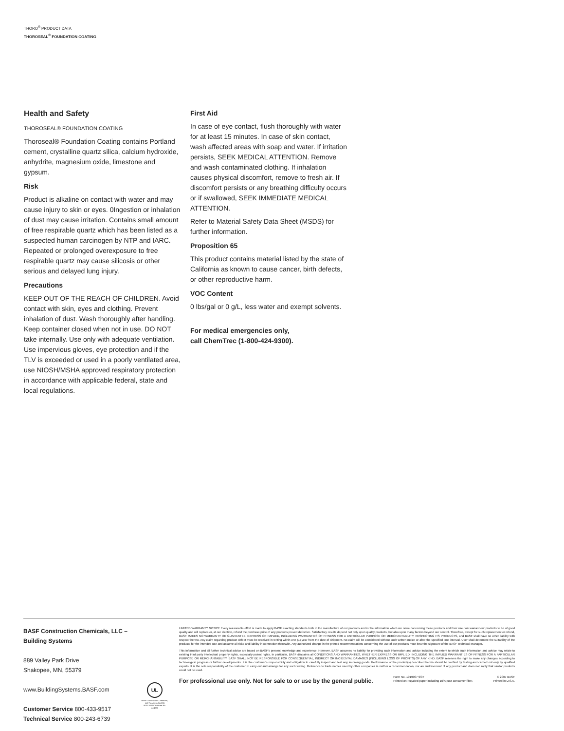THORO<sup>®</sup> PRODUCT DATA
THOROSEAL<sup>®</sup> FOUNDATION COATING
Health and Safety
THOROSEAL® FOUNDATION COATING
Thoroseal® Foundation Coating contains Portland cement, crystalline quartz silica, calcium hydroxide, anhydrite, magnesium oxide, limestone and gypsum.
Risk
Product is alkaline on contact with water and may cause injury to skin or eyes. 0Ingestion or inhalation of dust may cause irritation. Contains small amount of free respirable quartz which has been listed as a suspected human carcinogen by NTP and IARC. Repeated or prolonged overexposure to free respirable quartz may cause silicosis or other serious and delayed lung injury.
Precautions
KEEP OUT OF THE REACH OF CHILDREN. Avoid contact with skin, eyes and clothing. Prevent inhalation of dust. Wash thoroughly after handling. Keep container closed when not in use. DO NOT take internally. Use only with adequate ventilation. Use impervious gloves, eye protection and if the TLV is exceeded or used in a poorly ventilated area, use NIOSH/MSHA approved respiratory protection in accordance with applicable federal, state and local regulations.
First Aid
In case of eye contact, flush thoroughly with water for at least 15 minutes. In case of skin contact, wash affected areas with soap and water. If irritation persists, SEEK MEDICAL ATTENTION. Remove and wash contaminated clothing. If inhalation causes physical discomfort, remove to fresh air. If discomfort persists or any breathing difficulty occurs or if swallowed, SEEK IMMEDIATE MEDICAL ATTENTION.
Refer to Material Safety Data Sheet (MSDS) for further information.
Proposition 65
This product contains material listed by the state of California as known to cause cancer, birth defects, or other reproductive harm.
VOC Content
0 lbs/gal or 0 g/L, less water and exempt solvents.
For medical emergencies only,
call ChemTrec (1-800-424-9300).
BASF Construction Chemicals, LLC –
Building Systems
889 Valley Park Drive
Shakopee, MN, 55379
www.BuildingSystems.BASF.com
Customer Service 800-433-9517
Technical Service 800-243-6739
UL
BASF Construction Chemicals, LLC Registered to ISO 9001:2000 Certificate No. A14283
LIMITED WARRANTY NOTICE Every reasonable effort is made to apply BASF exacting standards both in the manufacture of our products and in the information which we issue concerning these products and their use. We warrant our products to be of good quality and will replace or, at our election, refund the purchase price of any products proved defective. Satisfactory results depend not only upon quality products, but also upon many factors beyond our control. Therefore, except for such replacement or refund, BASF MAKES NO WARRANTY OR GUARANTEE, EXPRESS OR IMPLIED, INCLUDING WARRANTIES OF FITNESS FOR A PARTICULAR PURPOSE OR MERCHANTABILITY, RESPECTING ITS PRODUCTS, and BASF shall have no other liability with respect thereto. Any claim regarding product defect must be received in writing within one (1) year from the date of shipment. No claim will be considered without such written notice or after the specified time interval. User shall determine the suitability of the products for the intended use and assume all risks and liability in connection therewith. Any authorized change in the printed recommendations concerning the use of our products must bear the signature of the BASF Technical Manager.
This information and all further technical advice are based on BASF's present knowledge and experience. However, BASF assumes no liability for providing such information and advice including the extent to which such information and advice may relate to existing third party intellectual property rights, especially patent rights. In particular, BASF disclaims all CONDITIONS AND WARRANTIES, WHETHER EXPRESS OR IMPLIED, INCLUDING THE IMPLIED WARRANTIES OF FITNESS FOR A PARTICULAR PURPOSE OR MERCHANTABILITY. BASF SHALL NOT BE RESPONSIBLE FOR CONSEQUENTIAL, INDIRECT OR INCIDENTAL DAMAGES (INCLUDING LOSS OF PROFITS) OF ANY KIND. BASF reserves the right to make any changes according to technological progress or further developments. It is the customer's responsibility and obligation to carefully inspect and test any incoming goods. Performance of the product(s) described herein should be verified by testing and carried out only by qualified experts. It is the sole responsibility of the customer to carry out and arrange for any such testing. Reference to trade names used by other companies is neither a recommendation, nor an endorsement of any product and does not imply that similar products could not be used.
For professional use only. Not for sale to or use by the general public. Form No. 1019907 9/07
Printed on recycled paper including 10% post-consumer fiber. © 2007 BASF
Printed in U.S.A.